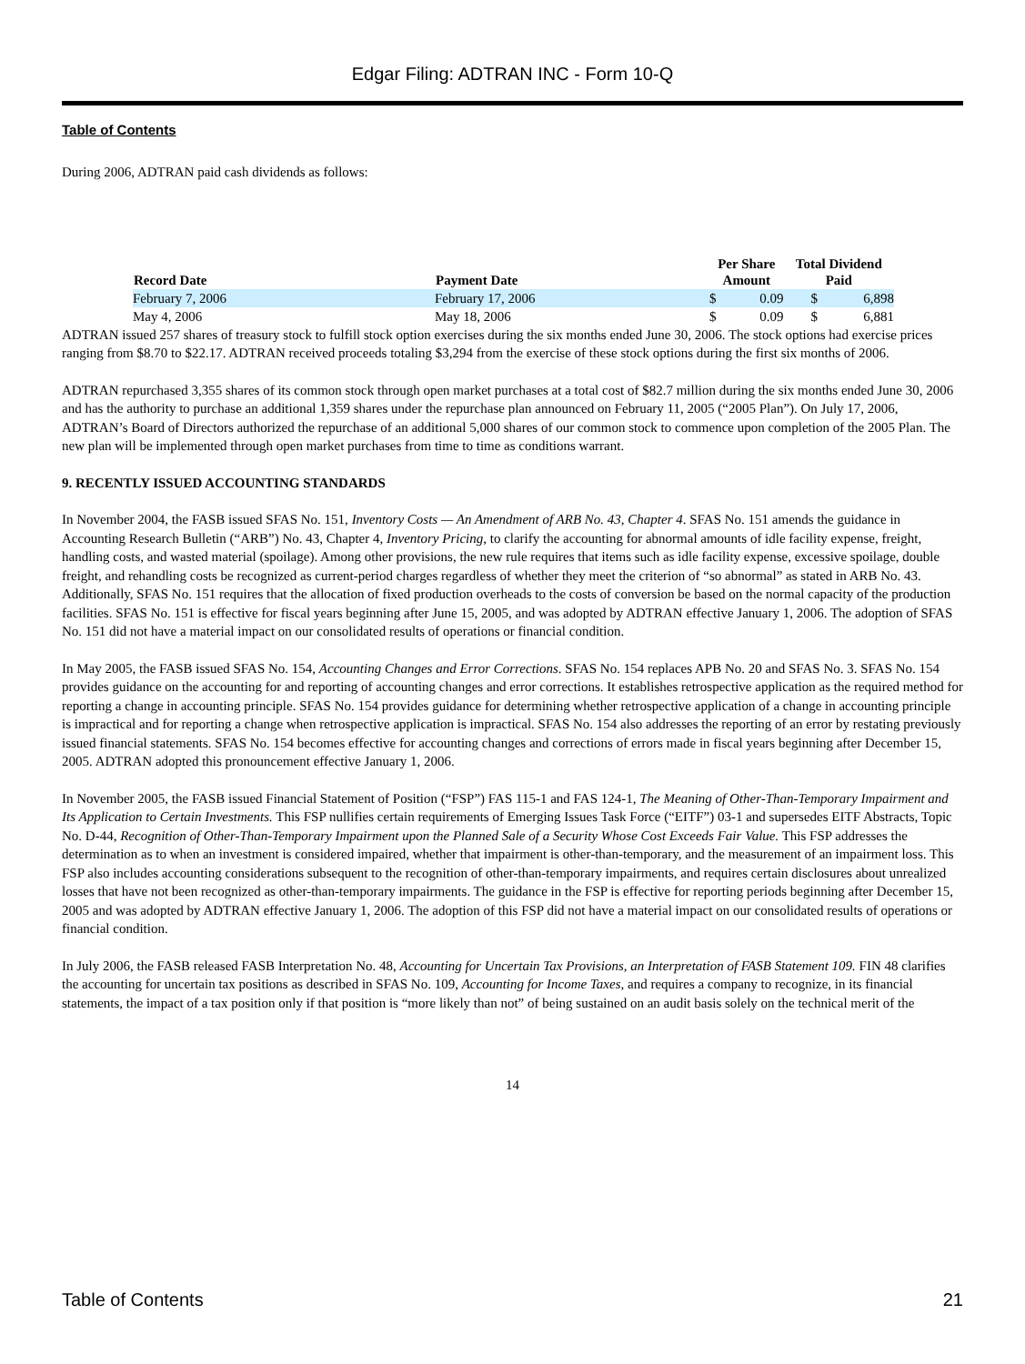Edgar Filing: ADTRAN INC - Form 10-Q
Table of Contents
During 2006, ADTRAN paid cash dividends as follows:
| Record Date | Payment Date | Per Share Amount | | Total Dividend Paid | |
| --- | --- | --- | --- | --- | --- |
| February 7, 2006 | February 17, 2006 | $ | 0.09 | $ | 6,898 |
| May 4, 2006 | May 18, 2006 | $ | 0.09 | $ | 6,881 |
ADTRAN issued 257 shares of treasury stock to fulfill stock option exercises during the six months ended June 30, 2006. The stock options had exercise prices ranging from $8.70 to $22.17. ADTRAN received proceeds totaling $3,294 from the exercise of these stock options during the first six months of 2006.
ADTRAN repurchased 3,355 shares of its common stock through open market purchases at a total cost of $82.7 million during the six months ended June 30, 2006 and has the authority to purchase an additional 1,359 shares under the repurchase plan announced on February 11, 2005 (“2005 Plan”). On July 17, 2006, ADTRAN’s Board of Directors authorized the repurchase of an additional 5,000 shares of our common stock to commence upon completion of the 2005 Plan. The new plan will be implemented through open market purchases from time to time as conditions warrant.
9. RECENTLY ISSUED ACCOUNTING STANDARDS
In November 2004, the FASB issued SFAS No. 151, Inventory Costs — An Amendment of ARB No. 43, Chapter 4. SFAS No. 151 amends the guidance in Accounting Research Bulletin (“ARB”) No. 43, Chapter 4, Inventory Pricing, to clarify the accounting for abnormal amounts of idle facility expense, freight, handling costs, and wasted material (spoilage). Among other provisions, the new rule requires that items such as idle facility expense, excessive spoilage, double freight, and rehandling costs be recognized as current-period charges regardless of whether they meet the criterion of “so abnormal” as stated in ARB No. 43. Additionally, SFAS No. 151 requires that the allocation of fixed production overheads to the costs of conversion be based on the normal capacity of the production facilities. SFAS No. 151 is effective for fiscal years beginning after June 15, 2005, and was adopted by ADTRAN effective January 1, 2006. The adoption of SFAS No. 151 did not have a material impact on our consolidated results of operations or financial condition.
In May 2005, the FASB issued SFAS No. 154, Accounting Changes and Error Corrections. SFAS No. 154 replaces APB No. 20 and SFAS No. 3. SFAS No. 154 provides guidance on the accounting for and reporting of accounting changes and error corrections. It establishes retrospective application as the required method for reporting a change in accounting principle. SFAS No. 154 provides guidance for determining whether retrospective application of a change in accounting principle is impractical and for reporting a change when retrospective application is impractical. SFAS No. 154 also addresses the reporting of an error by restating previously issued financial statements. SFAS No. 154 becomes effective for accounting changes and corrections of errors made in fiscal years beginning after December 15, 2005. ADTRAN adopted this pronouncement effective January 1, 2006.
In November 2005, the FASB issued Financial Statement of Position (“FSP”) FAS 115-1 and FAS 124-1, The Meaning of Other-Than-Temporary Impairment and Its Application to Certain Investments. This FSP nullifies certain requirements of Emerging Issues Task Force (“EITF”) 03-1 and supersedes EITF Abstracts, Topic No. D-44, Recognition of Other-Than-Temporary Impairment upon the Planned Sale of a Security Whose Cost Exceeds Fair Value. This FSP addresses the determination as to when an investment is considered impaired, whether that impairment is other-than-temporary, and the measurement of an impairment loss. This FSP also includes accounting considerations subsequent to the recognition of other-than-temporary impairments, and requires certain disclosures about unrealized losses that have not been recognized as other-than-temporary impairments. The guidance in the FSP is effective for reporting periods beginning after December 15, 2005 and was adopted by ADTRAN effective January 1, 2006. The adoption of this FSP did not have a material impact on our consolidated results of operations or financial condition.
In July 2006, the FASB released FASB Interpretation No. 48, Accounting for Uncertain Tax Provisions, an Interpretation of FASB Statement 109. FIN 48 clarifies the accounting for uncertain tax positions as described in SFAS No. 109, Accounting for Income Taxes, and requires a company to recognize, in its financial statements, the impact of a tax position only if that position is “more likely than not” of being sustained on an audit basis solely on the technical merit of the
14
Table of Contents 21